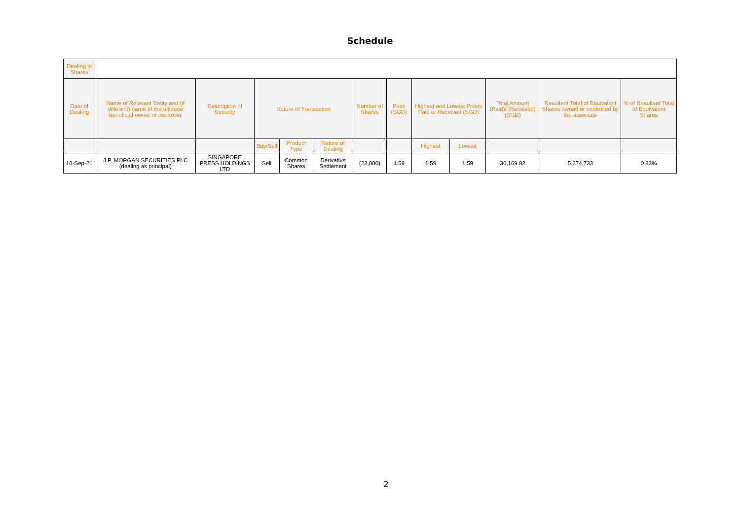Schedule
| Dealing in Shares | | | | | | | | | | | | |
| Date of Dealing | Name of Relevant Entity and (if different) name of the ultimate beneficial owner or controller | Description of Security | Nature of Transaction | | | Number of Shares | Price (SGD) | Highest and Lowest Prices Paid or Received (SGD) | | Total Amount (Paid)/ (Received) (SGD) | Resultant Total of Equivalent Shares owned or controlled by the associate | % of Resultant Total of Equivalent Shares |
| | | | Buy/Sell | Product Type | Nature of Dealing | | | Highest | Lowest | | | |
| 10-Sep-21 | J.P. MORGAN SECURITIES PLC (dealing as principal) | SINGAPORE PRESS HOLDINGS LTD | Sell | Common Shares | Derivative Settlement | (22,800) | 1.59 | 1.59 | 1.59 | 36,169.92 | 5,274,733 | 0.33% |
2